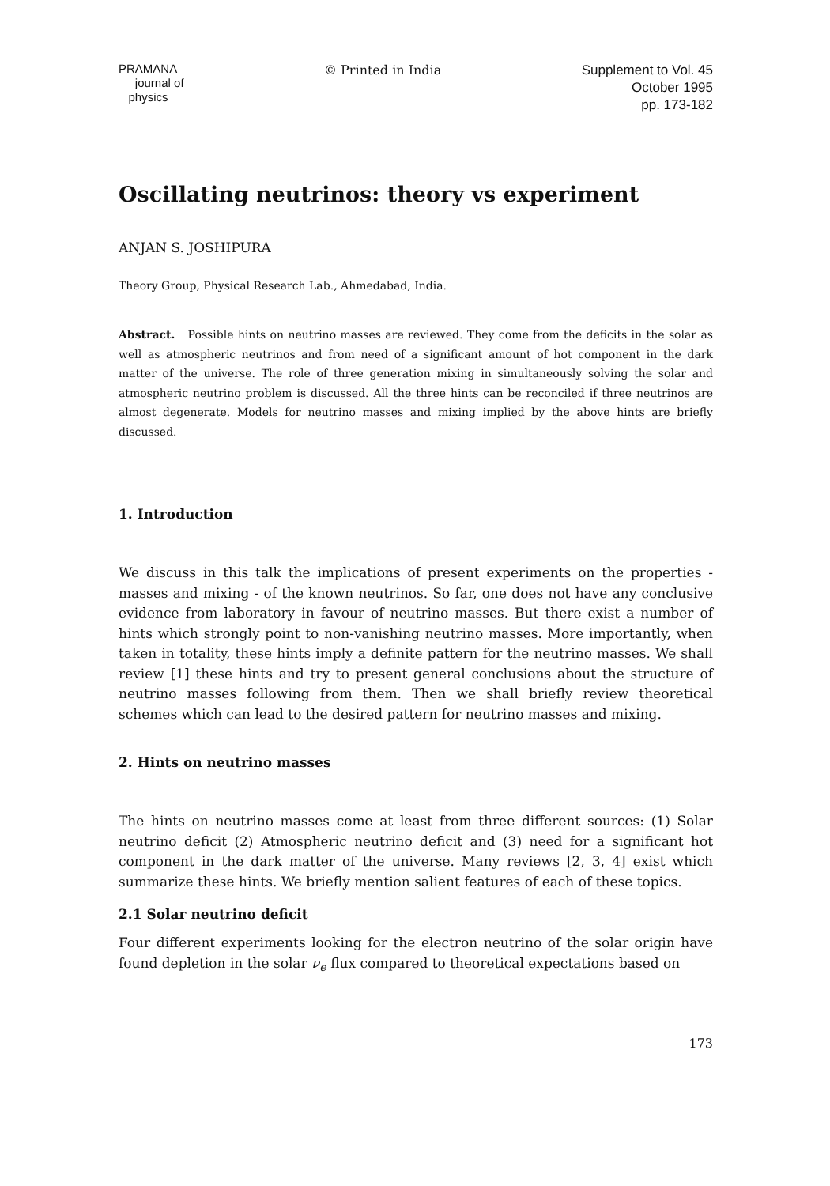PRAMANA
__ journal of
physics
© Printed in India Supplement to Vol. 45
October 1995
pp. 173-182
Oscillating neutrinos: theory vs experiment
ANJAN S. JOSHIPURA
Theory Group, Physical Research Lab., Ahmedabad, India.
Abstract. Possible hints on neutrino masses are reviewed. They come from the deficits in the solar as well as atmospheric neutrinos and from need of a significant amount of hot component in the dark matter of the universe. The role of three generation mixing in simultaneously solving the solar and atmospheric neutrino problem is discussed. All the three hints can be reconciled if three neutrinos are almost degenerate. Models for neutrino masses and mixing implied by the above hints are briefly discussed.
1. Introduction
We discuss in this talk the implications of present experiments on the properties - masses and mixing - of the known neutrinos. So far, one does not have any conclusive evidence from laboratory in favour of neutrino masses. But there exist a number of hints which strongly point to non-vanishing neutrino masses. More importantly, when taken in totality, these hints imply a definite pattern for the neutrino masses. We shall review [1] these hints and try to present general conclusions about the structure of neutrino masses following from them. Then we shall briefly review theoretical schemes which can lead to the desired pattern for neutrino masses and mixing.
2. Hints on neutrino masses
The hints on neutrino masses come at least from three different sources: (1) Solar neutrino deficit (2) Atmospheric neutrino deficit and (3) need for a significant hot component in the dark matter of the universe. Many reviews [2, 3, 4] exist which summarize these hints. We briefly mention salient features of each of these topics.
2.1 Solar neutrino deficit
Four different experiments looking for the electron neutrino of the solar origin have found depletion in the solar ν<sub>e</sub> flux compared to theoretical expectations based on
173